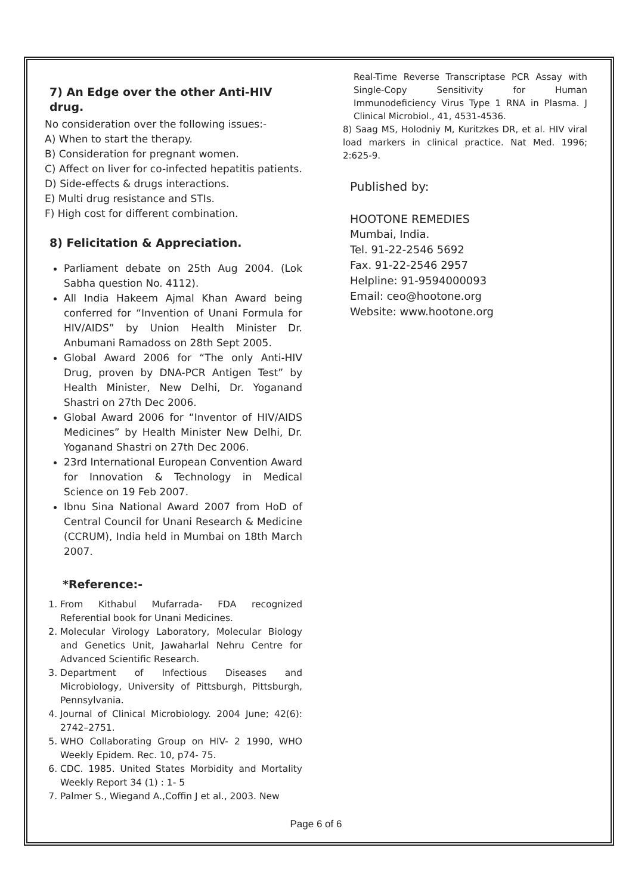7) An Edge over the other Anti-HIV drug.
No consideration over the following issues:-
A) When to start the therapy.
B) Consideration for pregnant women.
C) Affect on liver for co-infected hepatitis patients.
D) Side-effects & drugs interactions.
E) Multi drug resistance and STIs.
F) High cost for different combination.
8) Felicitation & Appreciation.
Parliament debate on 25th Aug 2004. (Lok Sabha question No. 4112).
All India Hakeem Ajmal Khan Award being conferred for “Invention of Unani Formula for HIV/AIDS” by Union Health Minister Dr. Anbumani Ramadoss on 28th Sept 2005.
Global Award 2006 for “The only Anti-HIV Drug, proven by DNA-PCR Antigen Test” by Health Minister, New Delhi, Dr. Yoganand Shastri on 27th Dec 2006.
Global Award 2006 for “Inventor of HIV/AIDS Medicines” by Health Minister New Delhi, Dr. Yoganand Shastri on 27th Dec 2006.
23rd International European Convention Award for Innovation & Technology in Medical Science on 19 Feb 2007.
Ibnu Sina National Award 2007 from HoD of Central Council for Unani Research & Medicine (CCRUM), India held in Mumbai on 18th March 2007.
*Reference:-
1. From Kithabul Mufarrada- FDA recognized Referential book for Unani Medicines.
2. Molecular Virology Laboratory, Molecular Biology and Genetics Unit, Jawaharlal Nehru Centre for Advanced Scientific Research.
3. Department of Infectious Diseases and Microbiology, University of Pittsburgh, Pittsburgh, Pennsylvania.
4. Journal of Clinical Microbiology. 2004 June; 42(6): 2742–2751.
5. WHO Collaborating Group on HIV- 2 1990, WHO Weekly Epidem. Rec. 10, p74- 75.
6. CDC. 1985. United States Morbidity and Mortality Weekly Report 34 (1) : 1- 5
7. Palmer S., Wiegand A.,Coffin J et al., 2003. New
Real-Time Reverse Transcriptase PCR Assay with Single-Copy Sensitivity for Human Immunodeficiency Virus Type 1 RNA in Plasma. J Clinical Microbiol., 41, 4531-4536.
8) Saag MS, Holodniy M, Kuritzkes DR, et al. HIV viral load markers in clinical practice. Nat Med. 1996; 2:625-9.
Published by:
HOOTONE REMEDIES
Mumbai, India.
Tel. 91-22-2546 5692
Fax. 91-22-2546 2957
Helpline: 91-9594000093
Email: ceo@hootone.org
Website: www.hootone.org
Page 6 of 6